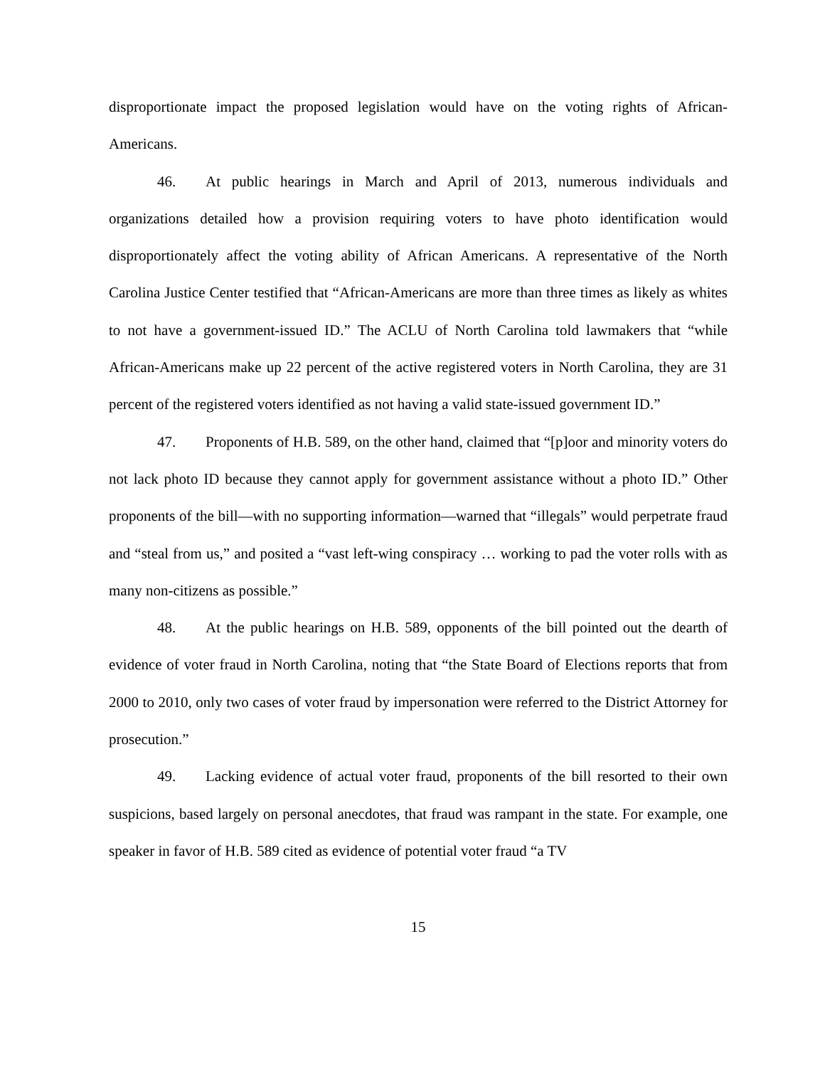disproportionate impact the proposed legislation would have on the voting rights of African-Americans.
46. At public hearings in March and April of 2013, numerous individuals and organizations detailed how a provision requiring voters to have photo identification would disproportionately affect the voting ability of African Americans. A representative of the North Carolina Justice Center testified that “African-Americans are more than three times as likely as whites to not have a government-issued ID.” The ACLU of North Carolina told lawmakers that “while African-Americans make up 22 percent of the active registered voters in North Carolina, they are 31 percent of the registered voters identified as not having a valid state-issued government ID.”
47. Proponents of H.B. 589, on the other hand, claimed that “[p]oor and minority voters do not lack photo ID because they cannot apply for government assistance without a photo ID.” Other proponents of the bill—with no supporting information—warned that “illegals” would perpetrate fraud and “steal from us,” and posited a “vast left-wing conspiracy … working to pad the voter rolls with as many non-citizens as possible.”
48. At the public hearings on H.B. 589, opponents of the bill pointed out the dearth of evidence of voter fraud in North Carolina, noting that “the State Board of Elections reports that from 2000 to 2010, only two cases of voter fraud by impersonation were referred to the District Attorney for prosecution.”
49. Lacking evidence of actual voter fraud, proponents of the bill resorted to their own suspicions, based largely on personal anecdotes, that fraud was rampant in the state. For example, one speaker in favor of H.B. 589 cited as evidence of potential voter fraud “a TV
15